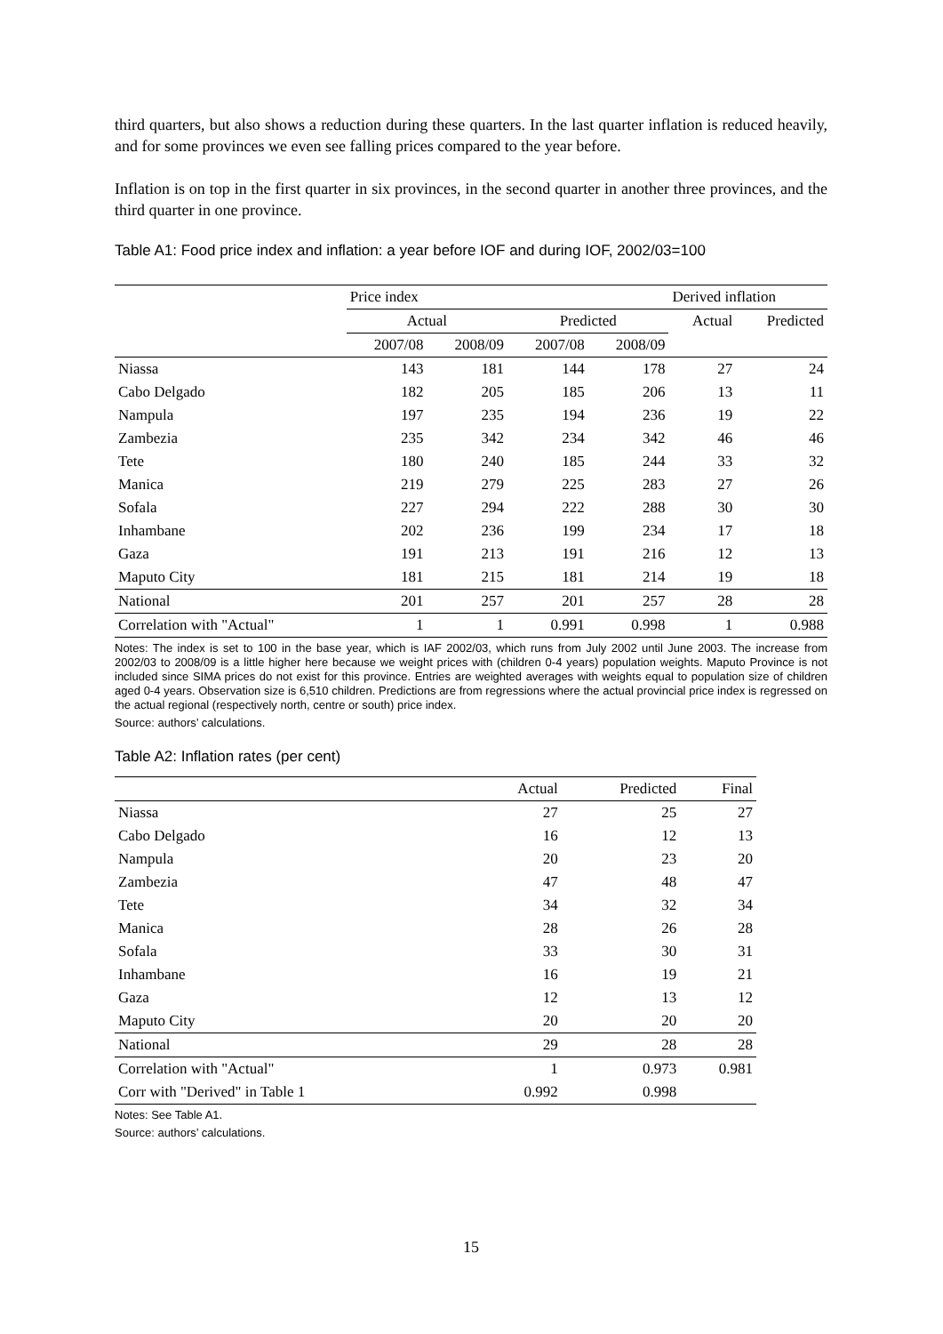third quarters, but also shows a reduction during these quarters. In the last quarter inflation is reduced heavily, and for some provinces we even see falling prices compared to the year before.
Inflation is on top in the first quarter in six provinces, in the second quarter in another three provinces, and the third quarter in one province.
Table A1: Food price index and inflation: a year before IOF and during IOF, 2002/03=100
| | Price index | | | | Derived inflation | |
| --- | --- | --- | --- | --- | --- | --- |
| | Actual | | Predicted | | Actual | Predicted |
| | 2007/08 | 2008/09 | 2007/08 | 2008/09 | | |
| Niassa | 143 | 181 | 144 | 178 | 27 | 24 |
| Cabo Delgado | 182 | 205 | 185 | 206 | 13 | 11 |
| Nampula | 197 | 235 | 194 | 236 | 19 | 22 |
| Zambezia | 235 | 342 | 234 | 342 | 46 | 46 |
| Tete | 180 | 240 | 185 | 244 | 33 | 32 |
| Manica | 219 | 279 | 225 | 283 | 27 | 26 |
| Sofala | 227 | 294 | 222 | 288 | 30 | 30 |
| Inhambane | 202 | 236 | 199 | 234 | 17 | 18 |
| Gaza | 191 | 213 | 191 | 216 | 12 | 13 |
| Maputo City | 181 | 215 | 181 | 214 | 19 | 18 |
| National | 201 | 257 | 201 | 257 | 28 | 28 |
| Correlation with "Actual" | 1 | 1 | 0.991 | 0.998 | 1 | 0.988 |
Notes: The index is set to 100 in the base year, which is IAF 2002/03, which runs from July 2002 until June 2003. The increase from 2002/03 to 2008/09 is a little higher here because we weight prices with (children 0-4 years) population weights. Maputo Province is not included since SIMA prices do not exist for this province. Entries are weighted averages with weights equal to population size of children aged 0-4 years. Observation size is 6,510 children. Predictions are from regressions where the actual provincial price index is regressed on the actual regional (respectively north, centre or south) price index.
Source: authors’ calculations.
Table A2: Inflation rates (per cent)
| | Actual | Predicted | Final |
| --- | --- | --- | --- |
| Niassa | 27 | 25 | 27 |
| Cabo Delgado | 16 | 12 | 13 |
| Nampula | 20 | 23 | 20 |
| Zambezia | 47 | 48 | 47 |
| Tete | 34 | 32 | 34 |
| Manica | 28 | 26 | 28 |
| Sofala | 33 | 30 | 31 |
| Inhambane | 16 | 19 | 21 |
| Gaza | 12 | 13 | 12 |
| Maputo City | 20 | 20 | 20 |
| National | 29 | 28 | 28 |
| Correlation with "Actual" | 1 | 0.973 | 0.981 |
| Corr with "Derived" in Table 1 | 0.992 | 0.998 | |
Notes: See Table A1.
Source: authors’ calculations.
15